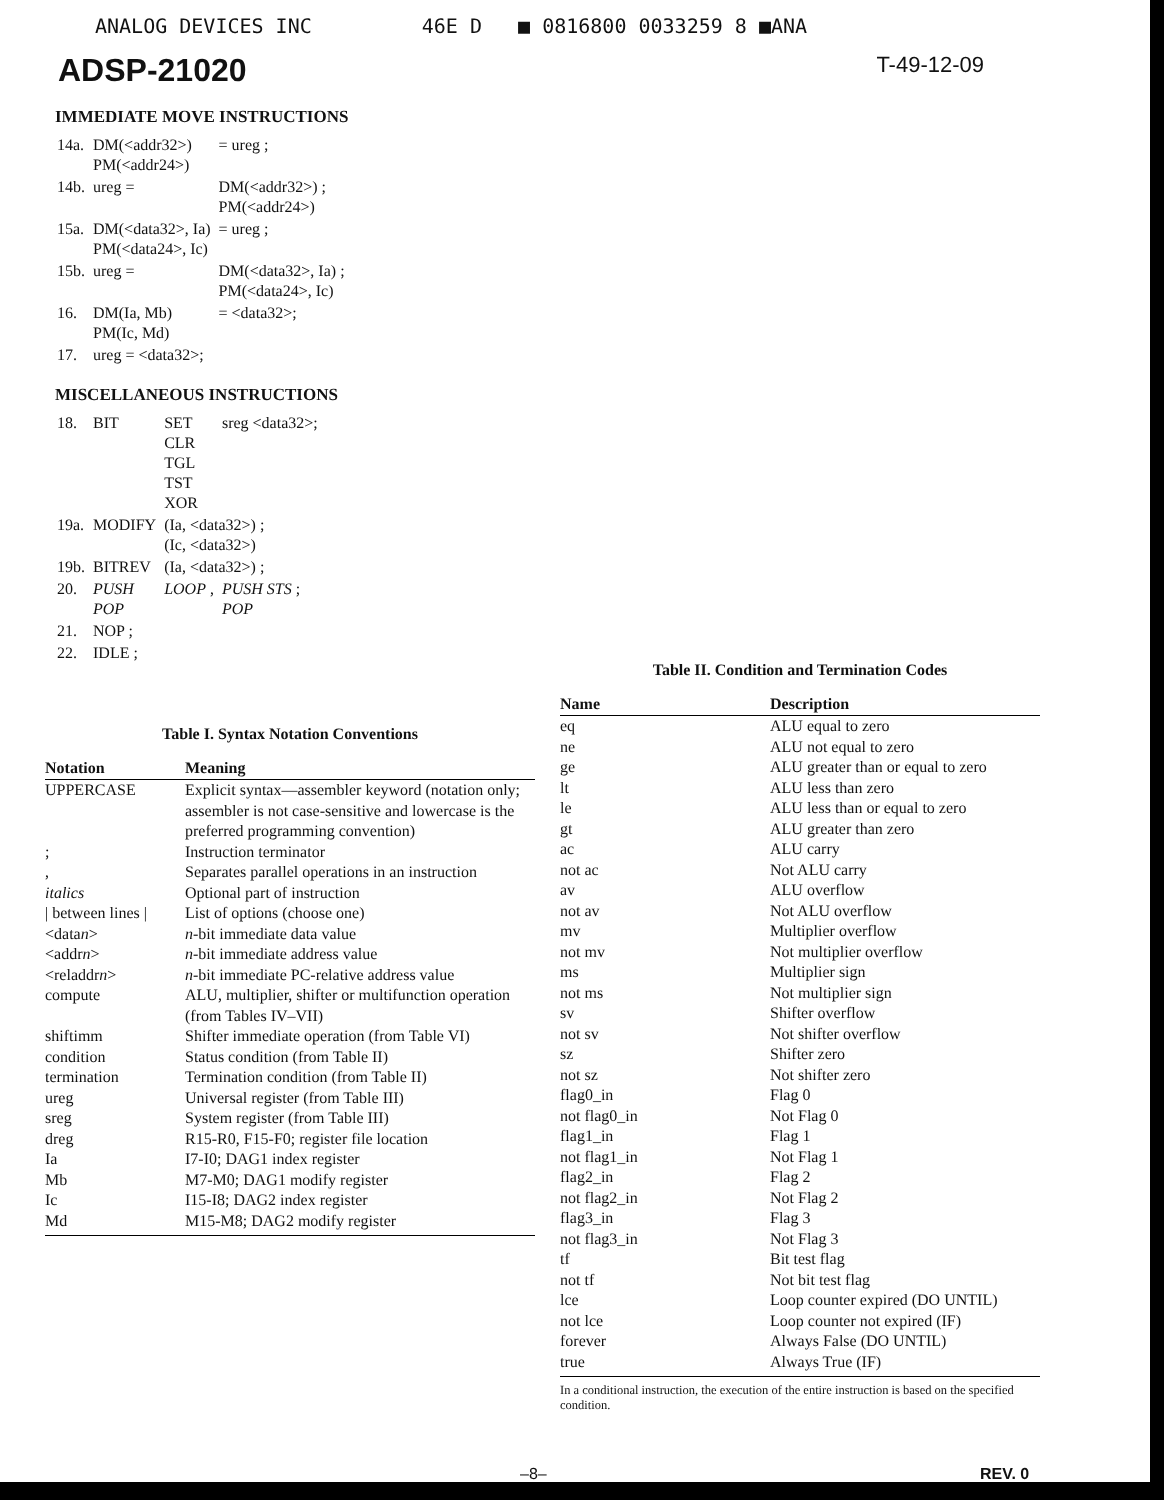ANALOG DEVICES INC 46E D ■ 0816800 0033259 8 ■ANA
ADSP-21020 T-49-12-09
IMMEDIATE MOVE INSTRUCTIONS
| 14a. | DM(<addr32>) PM(<addr24>) | = ureg ; |
| 14b. | ureg = | DM(<addr32>) ; PM(<addr24>) |
| 15a. | DM(<data32>, Ia) PM(<data24>, Ic) | = ureg ; |
| 15b. | ureg = | DM(<data32>, Ia) ; PM(<data24>, Ic) |
| 16. | DM(Ia, Mb) PM(Ic, Md) | = <data32>; |
| 17. | ureg = <data32>; | |
MISCELLANEOUS INSTRUCTIONS
| 18. | BIT | SET CLR TGL TST XOR | sreg <data32>; |
| 19a. | MODIFY | (Ia, <data32>) ; (Ic, <data32>) | |
| 19b. | BITREV | (Ia, <data32>) ; | |
| 20. | PUSH POP | LOOP , | PUSH STS ; POP |
| 21. | NOP ; | | |
| 22. | IDLE ; | | |
Table I. Syntax Notation Conventions
| Notation | Meaning |
| --- | --- |
| UPPERCASE | Explicit syntax—assembler keyword (notation only; assembler is not case-sensitive and lowercase is the preferred programming convention) |
| ; | Instruction terminator |
| , | Separates parallel operations in an instruction |
| italics | Optional part of instruction |
| / between lines / | List of options (choose one) |
| <data n > | n -bit immediate data value |
| <addr n > | n -bit immediate address value |
| <reladdr n > | n -bit immediate PC-relative address value |
| compute | ALU, multiplier, shifter or multifunction operation (from Tables IV–VII) |
| shiftimm | Shifter immediate operation (from Table VI) |
| condition | Status condition (from Table II) |
| termination | Termination condition (from Table II) |
| ureg | Universal register (from Table III) |
| sreg | System register (from Table III) |
| dreg | R15-R0, F15-F0; register file location |
| Ia | I7-I0; DAG1 index register |
| Mb | M7-M0; DAG1 modify register |
| Ic | I15-I8; DAG2 index register |
| Md | M15-M8; DAG2 modify register |
Table II. Condition and Termination Codes
| Name | Description |
| --- | --- |
| eq | ALU equal to zero |
| ne | ALU not equal to zero |
| ge | ALU greater than or equal to zero |
| lt | ALU less than zero |
| le | ALU less than or equal to zero |
| gt | ALU greater than zero |
| ac | ALU carry |
| not ac | Not ALU carry |
| av | ALU overflow |
| not av | Not ALU overflow |
| mv | Multiplier overflow |
| not mv | Not multiplier overflow |
| ms | Multiplier sign |
| not ms | Not multiplier sign |
| sv | Shifter overflow |
| not sv | Not shifter overflow |
| sz | Shifter zero |
| not sz | Not shifter zero |
| flag0_in | Flag 0 |
| not flag0_in | Not Flag 0 |
| flag1_in | Flag 1 |
| not flag1_in | Not Flag 1 |
| flag2_in | Flag 2 |
| not flag2_in | Not Flag 2 |
| flag3_in | Flag 3 |
| not flag3_in | Not Flag 3 |
| tf | Bit test flag |
| not tf | Not bit test flag |
| lce | Loop counter expired (DO UNTIL) |
| not lce | Loop counter not expired (IF) |
| forever | Always False (DO UNTIL) |
| true | Always True (IF) |
In a conditional instruction, the execution of the entire instruction is based on the specified condition.
–8– REV. 0